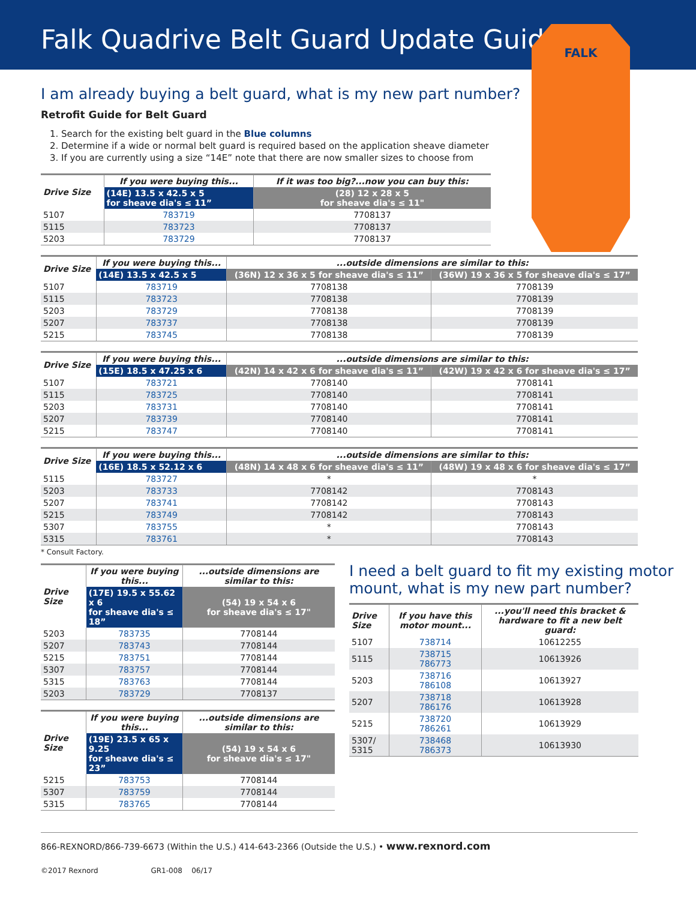Falk Quadrive Belt Guard Update Guide
FALK
I am already buying a belt guard, what is my new part number?
Retrofit Guide for Belt Guard
1. Search for the existing belt guard in the Blue columns
2. Determine if a wide or normal belt guard is required based on the application sheave diameter
3. If you are currently using a size “14E” note that there are now smaller sizes to choose from
| Drive Size | If you were buying this... | If it was too big?...now you can buy this: |
| --- | --- | --- |
| | (14E) 13.5 x 42.5 x 5 for sheave dia's ≤ 11” | (28) 12 x 28 x 5 for sheave dia's ≤ 11" |
| 5107 | 783719 | 7708137 |
| 5115 | 783723 | 7708137 |
| 5203 | 783729 | 7708137 |
| Drive Size | If you were buying this... | ...outside dimensions are similar to this: | |
| --- | --- | --- | --- |
| | (14E) 13.5 x 42.5 x 5 | (36N) 12 x 36 x 5 for sheave dia's ≤ 11” | (36W) 19 x 36 x 5 for sheave dia's ≤ 17” |
| 5107 | 783719 | 7708138 | 7708139 |
| 5115 | 783723 | 7708138 | 7708139 |
| 5203 | 783729 | 7708138 | 7708139 |
| 5207 | 783737 | 7708138 | 7708139 |
| 5215 | 783745 | 7708138 | 7708139 |
| Drive Size | If you were buying this... | ...outside dimensions are similar to this: | |
| --- | --- | --- | --- |
| | (15E) 18.5 x 47.25 x 6 | (42N) 14 x 42 x 6 for sheave dia's ≤ 11” | (42W) 19 x 42 x 6 for sheave dia's ≤ 17” |
| 5107 | 783721 | 7708140 | 7708141 |
| 5115 | 783725 | 7708140 | 7708141 |
| 5203 | 783731 | 7708140 | 7708141 |
| 5207 | 783739 | 7708140 | 7708141 |
| 5215 | 783747 | 7708140 | 7708141 |
| Drive Size | If you were buying this... | ...outside dimensions are similar to this: | |
| --- | --- | --- | --- |
| | (16E) 18.5 x 52.12 x 6 | (48N) 14 x 48 x 6 for sheave dia's ≤ 11” | (48W) 19 x 48 x 6 for sheave dia's ≤ 17” |
| 5115 | 783727 | * | * |
| 5203 | 783733 | 7708142 | 7708143 |
| 5207 | 783741 | 7708142 | 7708143 |
| 5215 | 783749 | 7708142 | 7708143 |
| 5307 | 783755 | * | 7708143 |
| 5315 | 783761 | * | 7708143 |
* Consult Factory.
| Drive Size | If you were buying this... | ...outside dimensions are similar to this: |
| --- | --- | --- |
| | (17E) 19.5 x 55.62 x 6 for sheave dia's ≤ 18” | (54) 19 x 54 x 6 for sheave dia's ≤ 17" |
| 5203 | 783735 | 7708144 |
| 5207 | 783743 | 7708144 |
| 5215 | 783751 | 7708144 |
| 5307 | 783757 | 7708144 |
| 5315 | 783763 | 7708144 |
| 5203 | 783729 | 7708137 |
| Drive Size | If you were buying this... | ...outside dimensions are similar to this: |
| --- | --- | --- |
| | (19E) 23.5 x 65 x 9.25 for sheave dia's ≤ 23” | (54) 19 x 54 x 6 for sheave dia's ≤ 17" |
| 5215 | 783753 | 7708144 |
| 5307 | 783759 | 7708144 |
| 5315 | 783765 | 7708144 |
I need a belt guard to fit my existing motor mount, what is my new part number?
| Drive Size | If you have this motor mount... | ...you'll need this bracket & hardware to fit a new belt guard: |
| --- | --- | --- |
| 5107 | 738714 | 10612255 |
| 5115 | 738715 786773 | 10613926 |
| 5203 | 738716 786108 | 10613927 |
| 5207 | 738718 786176 | 10613928 |
| 5215 | 738720 786261 | 10613929 |
| 5307/ 5315 | 738468 786373 | 10613930 |
866-REXNORD/866-739-6673 (Within the U.S.) 414-643-2366 (Outside the U.S.) • www.rexnord.com
©2017 Rexnord GR1-008 06/17